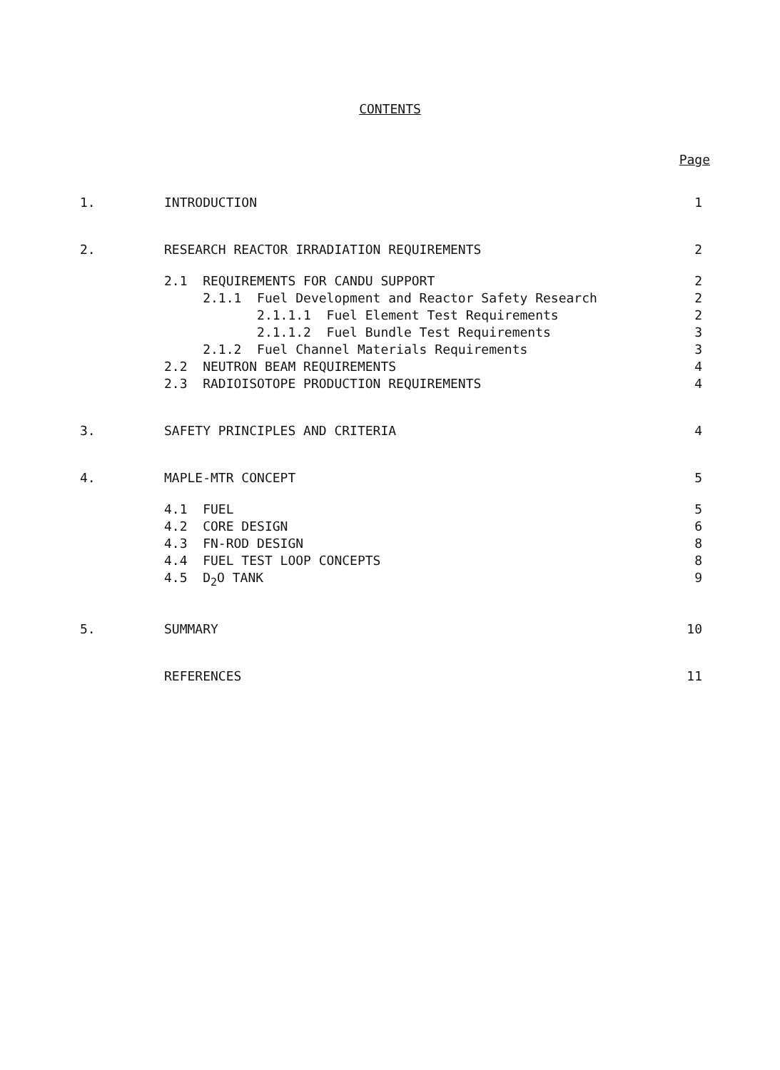CONTENTS
Page
| 1. | INTRODUCTION | 1 |
| 2. | RESEARCH REACTOR IRRADIATION REQUIREMENTS | 2 |
| | 2.1 REQUIREMENTS FOR CANDU SUPPORT | 2 |
| | 2.1.1 Fuel Development and Reactor Safety Research | 2 |
| | 2.1.1.1 Fuel Element Test Requirements | 2 |
| | 2.1.1.2 Fuel Bundle Test Requirements | 3 |
| | 2.1.2 Fuel Channel Materials Requirements | 3 |
| | 2.2 NEUTRON BEAM REQUIREMENTS | 4 |
| | 2.3 RADIOISOTOPE PRODUCTION REQUIREMENTS | 4 |
| 3. | SAFETY PRINCIPLES AND CRITERIA | 4 |
| 4. | MAPLE-MTR CONCEPT | 5 |
| | 4.1 FUEL | 5 |
| | 4.2 CORE DESIGN | 6 |
| | 4.3 FN-ROD DESIGN | 8 |
| | 4.4 FUEL TEST LOOP CONCEPTS | 8 |
| | 4.5 D<sub>2</sub>O TANK | 9 |
| 5. | SUMMARY | 10 |
| | REFERENCES | 11 |